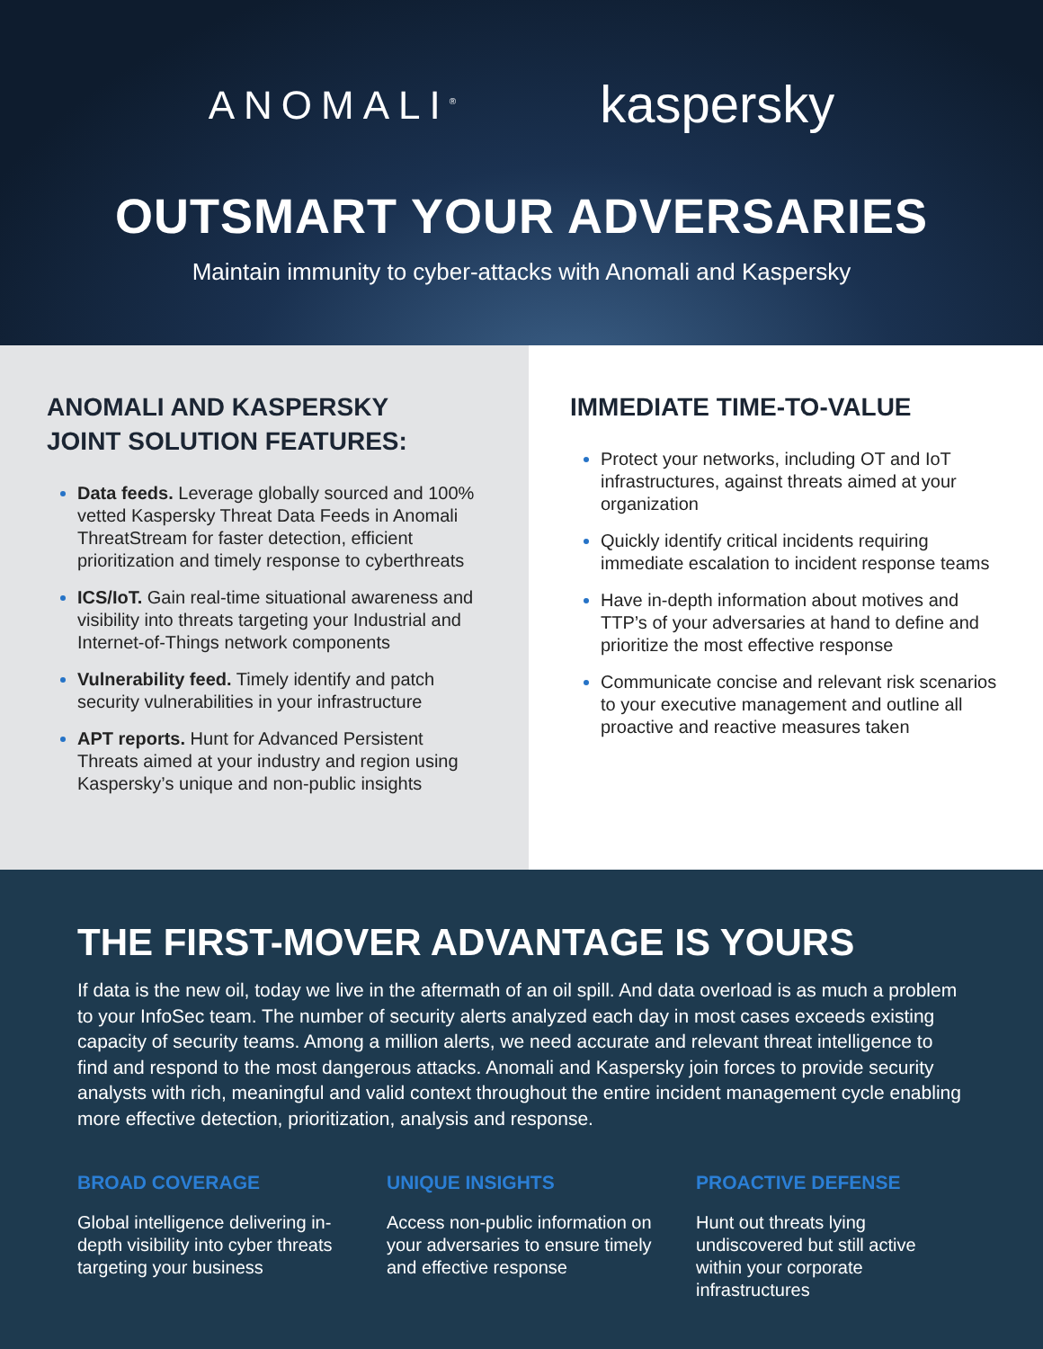ANOMALI<sup>®</sup> kaspersky
OUTSMART YOUR ADVERSARIES
Maintain immunity to cyber-attacks with Anomali and Kaspersky
ANOMALI AND KASPERSKY
JOINT SOLUTION FEATURES:
Data feeds. Leverage globally sourced and 100% vetted Kaspersky Threat Data Feeds in Anomali ThreatStream for faster detection, efficient prioritization and timely response to cyberthreats
ICS/IoT. Gain real-time situational awareness and visibility into threats targeting your Industrial and Internet-of-Things network components
Vulnerability feed. Timely identify and patch security vulnerabilities in your infrastructure
APT reports. Hunt for Advanced Persistent Threats aimed at your industry and region using Kaspersky’s unique and non-public insights
IMMEDIATE TIME-TO-VALUE
Protect your networks, including OT and IoT infrastructures, against threats aimed at your organization
Quickly identify critical incidents requiring immediate escalation to incident response teams
Have in-depth information about motives and TTP’s of your adversaries at hand to define and prioritize the most effective response
Communicate concise and relevant risk scenarios to your executive management and outline all proactive and reactive measures taken
THE FIRST-MOVER ADVANTAGE IS YOURS
If data is the new oil, today we live in the aftermath of an oil spill. And data overload is as much a problem to your InfoSec team. The number of security alerts analyzed each day in most cases exceeds existing capacity of security teams. Among a million alerts, we need accurate and relevant threat intelligence to find and respond to the most dangerous attacks. Anomali and Kaspersky join forces to provide security analysts with rich, meaningful and valid context throughout the entire incident management cycle enabling more effective detection, prioritization, analysis and response.
BROAD COVERAGE
Global intelligence delivering in-depth visibility into cyber threats targeting your business
UNIQUE INSIGHTS
Access non-public information on your adversaries to ensure timely and effective response
PROACTIVE DEFENSE
Hunt out threats lying undiscovered but still active within your corporate infrastructures